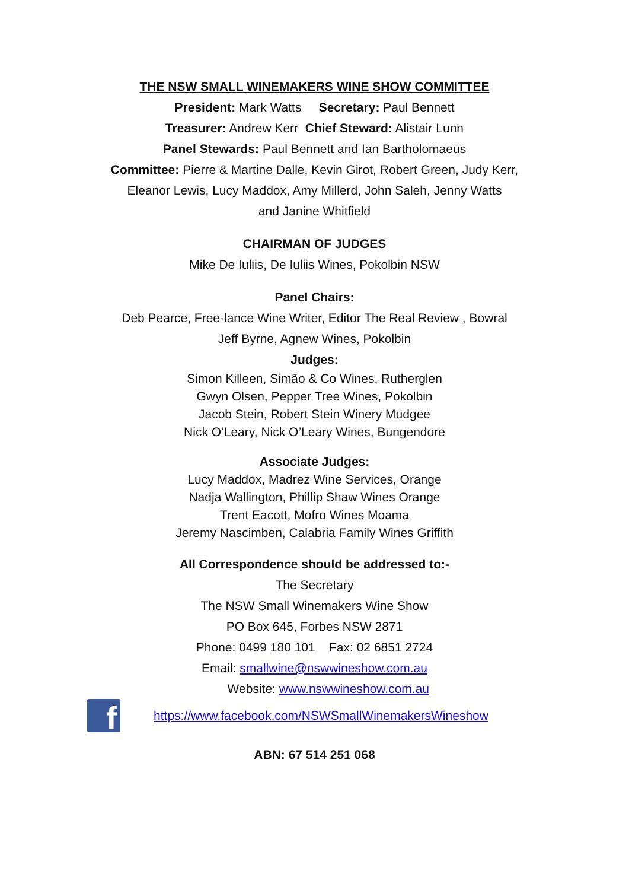THE NSW SMALL WINEMAKERS WINE SHOW COMMITTEE
President: Mark Watts Secretary: Paul Bennett
Treasurer: Andrew Kerr Chief Steward: Alistair Lunn
Panel Stewards: Paul Bennett and Ian Bartholomaeus
Committee: Pierre & Martine Dalle, Kevin Girot, Robert Green, Judy Kerr,
Eleanor Lewis, Lucy Maddox, Amy Millerd, John Saleh, Jenny Watts
and Janine Whitfield
CHAIRMAN OF JUDGES
Mike De Iuliis, De Iuliis Wines, Pokolbin NSW
Panel Chairs:
Deb Pearce, Free-lance Wine Writer, Editor The Real Review , Bowral
Jeff Byrne, Agnew Wines, Pokolbin
Judges:
Simon Killeen, Simão & Co Wines, Rutherglen
Gwyn Olsen, Pepper Tree Wines, Pokolbin
Jacob Stein, Robert Stein Winery Mudgee
Nick O’Leary, Nick O’Leary Wines, Bungendore
Associate Judges:
Lucy Maddox, Madrez Wine Services, Orange
Nadja Wallington, Phillip Shaw Wines Orange
Trent Eacott, Mofro Wines Moama
Jeremy Nascimben, Calabria Family Wines Griffith
All Correspondence should be addressed to:-
The Secretary
The NSW Small Winemakers Wine Show
PO Box 645, Forbes NSW 2871
Phone: 0499 180 101 Fax: 02 6851 2724
Email: smallwine@nswwineshow.com.au
Website: www.nswwineshow.com.au
f
https://www.facebook.com/NSWSmallWinemakersWineshow
ABN: 67 514 251 068